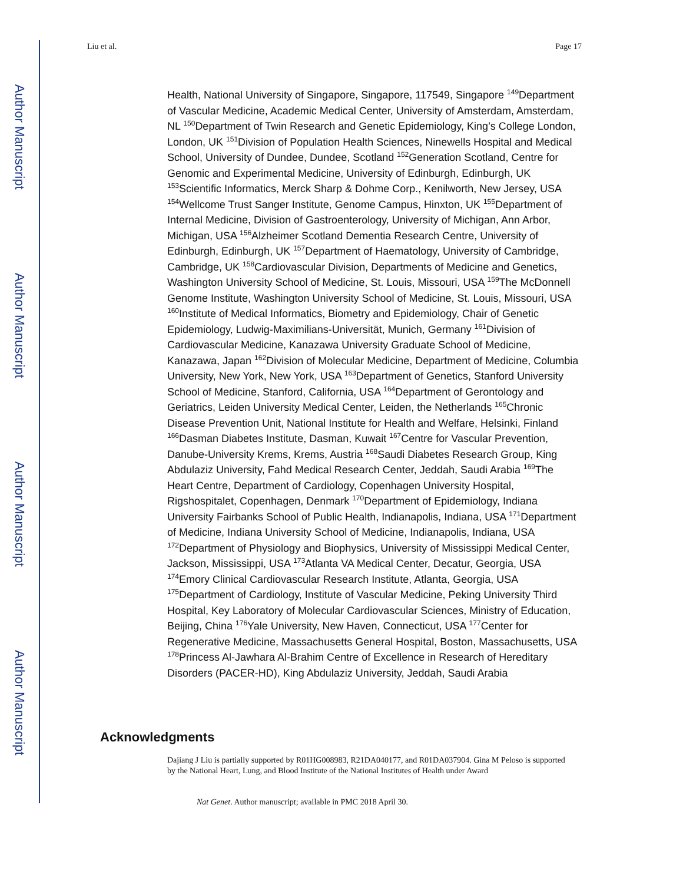Author Manuscript
Author Manuscript
Author Manuscript
Author Manuscript
Liu et al. Page 17
Health, National University of Singapore, Singapore, 117549, Singapore <sup>149</sup>Department of Vascular Medicine, Academic Medical Center, University of Amsterdam, Amsterdam, NL <sup>150</sup>Department of Twin Research and Genetic Epidemiology, King’s College London, London, UK <sup>151</sup>Division of Population Health Sciences, Ninewells Hospital and Medical School, University of Dundee, Dundee, Scotland <sup>152</sup>Generation Scotland, Centre for Genomic and Experimental Medicine, University of Edinburgh, Edinburgh, UK <sup>153</sup>Scientific Informatics, Merck Sharp & Dohme Corp., Kenilworth, New Jersey, USA <sup>154</sup>Wellcome Trust Sanger Institute, Genome Campus, Hinxton, UK <sup>155</sup>Department of Internal Medicine, Division of Gastroenterology, University of Michigan, Ann Arbor, Michigan, USA <sup>156</sup>Alzheimer Scotland Dementia Research Centre, University of Edinburgh, Edinburgh, UK <sup>157</sup>Department of Haematology, University of Cambridge, Cambridge, UK <sup>158</sup>Cardiovascular Division, Departments of Medicine and Genetics, Washington University School of Medicine, St. Louis, Missouri, USA <sup>159</sup>The McDonnell Genome Institute, Washington University School of Medicine, St. Louis, Missouri, USA <sup>160</sup>Institute of Medical Informatics, Biometry and Epidemiology, Chair of Genetic Epidemiology, Ludwig-Maximilians-Universität, Munich, Germany <sup>161</sup>Division of Cardiovascular Medicine, Kanazawa University Graduate School of Medicine, Kanazawa, Japan <sup>162</sup>Division of Molecular Medicine, Department of Medicine, Columbia University, New York, New York, USA <sup>163</sup>Department of Genetics, Stanford University School of Medicine, Stanford, California, USA <sup>164</sup>Department of Gerontology and Geriatrics, Leiden University Medical Center, Leiden, the Netherlands <sup>165</sup>Chronic Disease Prevention Unit, National Institute for Health and Welfare, Helsinki, Finland <sup>166</sup>Dasman Diabetes Institute, Dasman, Kuwait <sup>167</sup>Centre for Vascular Prevention, Danube-University Krems, Krems, Austria <sup>168</sup>Saudi Diabetes Research Group, King Abdulaziz University, Fahd Medical Research Center, Jeddah, Saudi Arabia <sup>169</sup>The Heart Centre, Department of Cardiology, Copenhagen University Hospital, Rigshospitalet, Copenhagen, Denmark <sup>170</sup>Department of Epidemiology, Indiana University Fairbanks School of Public Health, Indianapolis, Indiana, USA <sup>171</sup>Department of Medicine, Indiana University School of Medicine, Indianapolis, Indiana, USA <sup>172</sup>Department of Physiology and Biophysics, University of Mississippi Medical Center, Jackson, Mississippi, USA <sup>173</sup>Atlanta VA Medical Center, Decatur, Georgia, USA <sup>174</sup>Emory Clinical Cardiovascular Research Institute, Atlanta, Georgia, USA <sup>175</sup>Department of Cardiology, Institute of Vascular Medicine, Peking University Third Hospital, Key Laboratory of Molecular Cardiovascular Sciences, Ministry of Education, Beijing, China <sup>176</sup>Yale University, New Haven, Connecticut, USA <sup>177</sup>Center for Regenerative Medicine, Massachusetts General Hospital, Boston, Massachusetts, USA <sup>178</sup>Princess Al-Jawhara Al-Brahim Centre of Excellence in Research of Hereditary Disorders (PACER-HD), King Abdulaziz University, Jeddah, Saudi Arabia
Acknowledgments
Dajiang J Liu is partially supported by R01HG008983, R21DA040177, and R01DA037904. Gina M Peloso is supported by the National Heart, Lung, and Blood Institute of the National Institutes of Health under Award
Nat Genet. Author manuscript; available in PMC 2018 April 30.